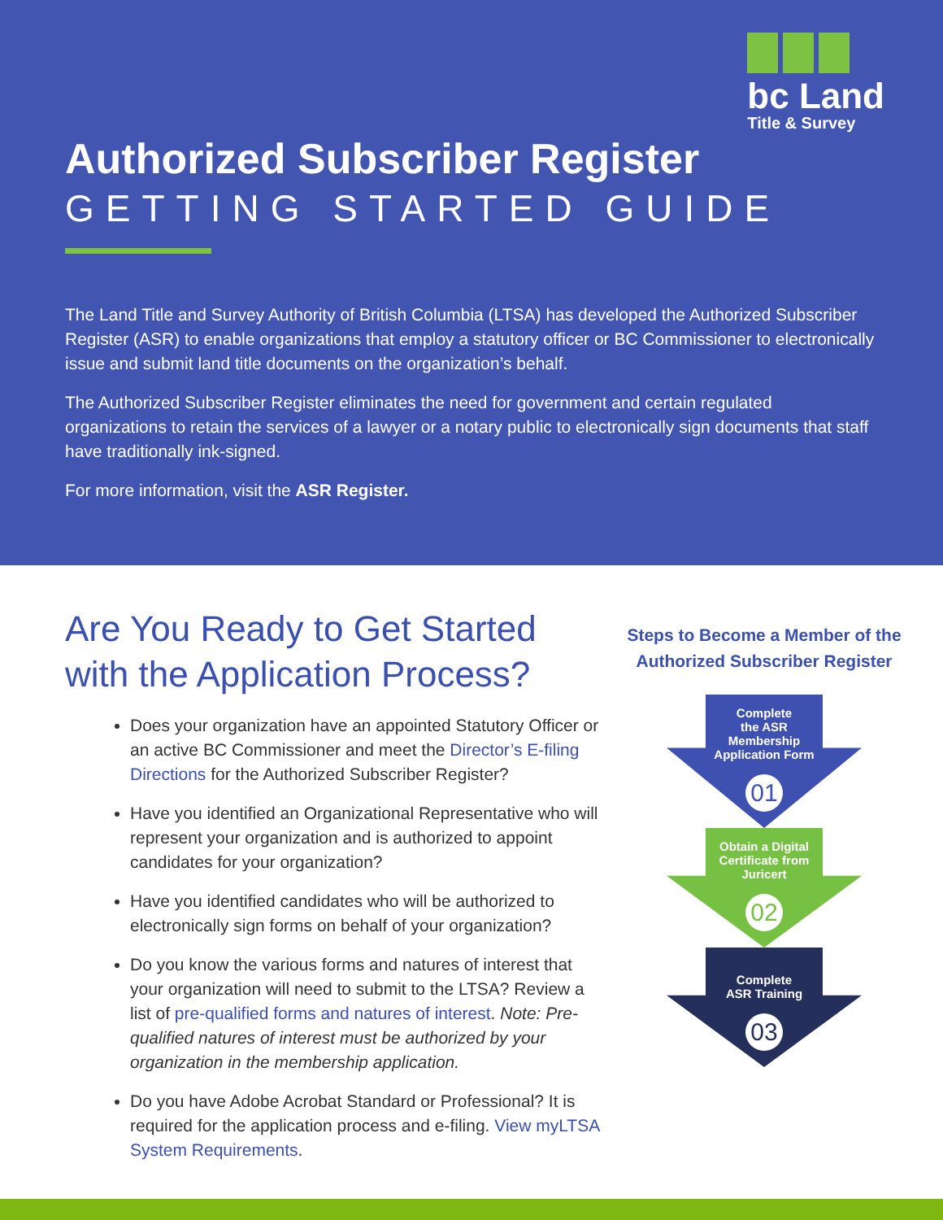bc Land
Title & Survey
Authorized Subscriber Register
GETTING STARTED GUIDE
The Land Title and Survey Authority of British Columbia (LTSA) has developed the Authorized Subscriber Register (ASR) to enable organizations that employ a statutory officer or BC Commissioner to electronically issue and submit land title documents on the organization’s behalf.
The Authorized Subscriber Register eliminates the need for government and certain regulated organizations to retain the services of a lawyer or a notary public to electronically sign documents that staff have traditionally ink-signed.
For more information, visit the ASR Register.
Are You Ready to Get Started with the Application Process?
Does your organization have an appointed Statutory Officer or an active BC Commissioner and meet the Director’s E-filing Directions for the Authorized Subscriber Register?
Have you identified an Organizational Representative who will represent your organization and is authorized to appoint candidates for your organization?
Have you identified candidates who will be authorized to electronically sign forms on behalf of your organization?
Do you know the various forms and natures of interest that your organization will need to submit to the LTSA? Review a list of pre-qualified forms and natures of interest. Note: Pre-qualified natures of interest must be authorized by your organization in the membership application.
Do you have Adobe Acrobat Standard or Professional? It is required for the application process and e-filing. View myLTSA System Requirements.
Steps to Become a Member of the Authorized Subscriber Register
Complete
the ASR
Membership
Application Form
01
Obtain a Digital
Certificate from
Juricert
02
Complete
ASR Training
03